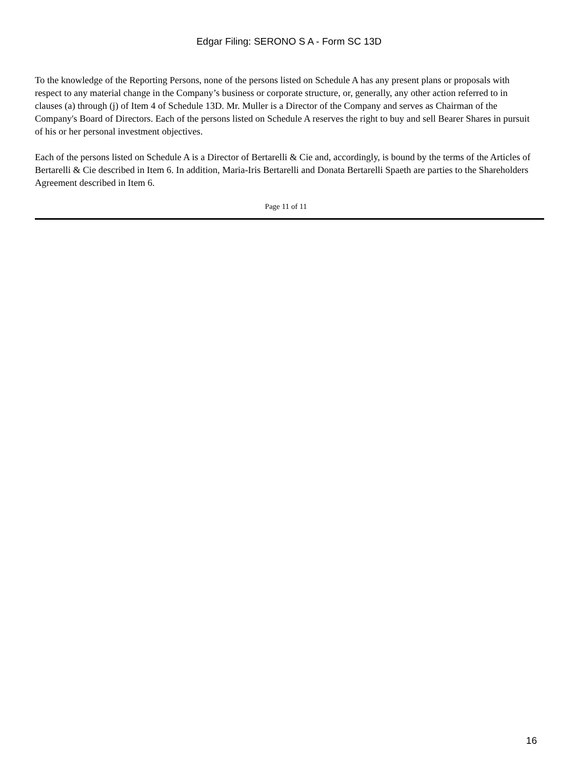Edgar Filing: SERONO S A - Form SC 13D
To the knowledge of the Reporting Persons, none of the persons listed on Schedule A has any present plans or proposals with respect to any material change in the Company’s business or corporate structure, or, generally, any other action referred to in clauses (a) through (j) of Item 4 of Schedule 13D. Mr. Muller is a Director of the Company and serves as Chairman of the Company's Board of Directors. Each of the persons listed on Schedule A reserves the right to buy and sell Bearer Shares in pursuit of his or her personal investment objectives.
Each of the persons listed on Schedule A is a Director of Bertarelli & Cie and, accordingly, is bound by the terms of the Articles of Bertarelli & Cie described in Item 6. In addition, Maria-Iris Bertarelli and Donata Bertarelli Spaeth are parties to the Shareholders Agreement described in Item 6.
Page 11 of 11
16